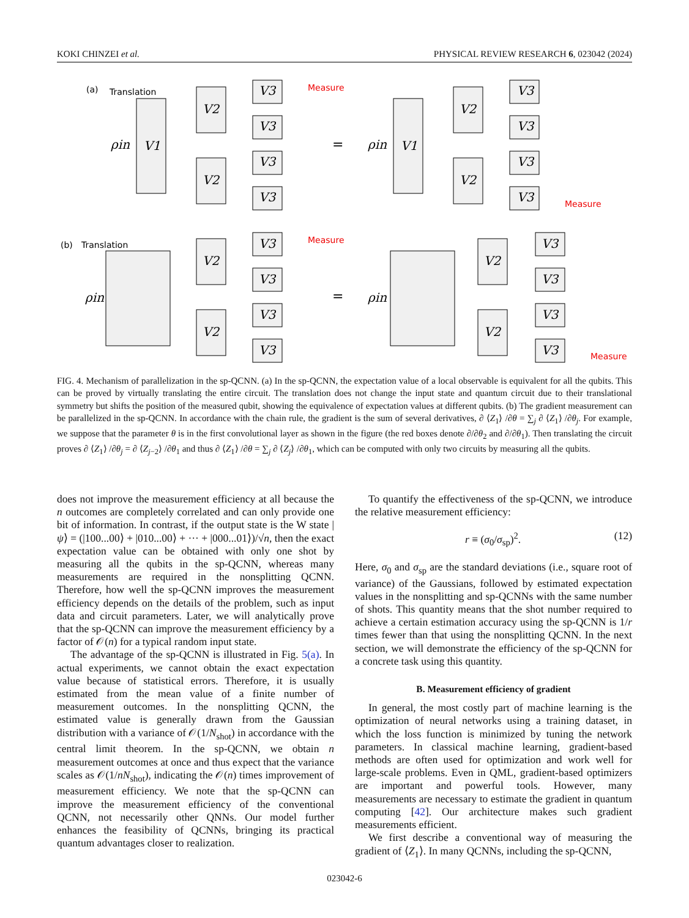KOKI CHINZEI et al. PHYSICAL REVIEW RESEARCH 6, 023042 (2024)
(a)
Translation
(b)
Translation
Measure
Measure
Measure
Measure
V1
V2
V2
V3
V3
V3
V3
V1
V2
V2
V3
V3
V3
V3
V2
V2
V3
V3
V3
V3
V2
V2
V3
V3
V3
V3
ρin
ρin
ρin
ρin
=
=
FIG. 4. Mechanism of parallelization in the sp-QCNN. (a) In the sp-QCNN, the expectation value of a local observable is equivalent for all the qubits. This can be proved by virtually translating the entire circuit. The translation does not change the input state and quantum circuit due to their translational symmetry but shifts the position of the measured qubit, showing the equivalence of expectation values at different qubits. (b) The gradient measurement can be parallelized in the sp-QCNN. In accordance with the chain rule, the gradient is the sum of several derivatives, ∂ ⟨Z<sub>1</sub>⟩ /∂θ = ∑<sub>j</sub> ∂ ⟨Z<sub>1</sub>⟩ /∂θ<sub>j</sub>. For example, we suppose that the parameter θ is in the first convolutional layer as shown in the figure (the red boxes denote ∂/∂θ<sub>2</sub> and ∂/∂θ<sub>1</sub>). Then translating the circuit proves ∂ ⟨Z<sub>1</sub>⟩ /∂θ<sub>j</sub> = ∂ ⟨Z<sub>j−2</sub>⟩ /∂θ<sub>1</sub> and thus ∂ ⟨Z<sub>1</sub>⟩ /∂θ = ∑<sub>j</sub> ∂ ⟨Z<sub>j</sub>⟩ /∂θ<sub>1</sub>, which can be computed with only two circuits by measuring all the qubits.
does not improve the measurement efficiency at all because the n outcomes are completely correlated and can only provide one bit of information. In contrast, if the output state is the W state |ψ⟩ = (|100...00⟩ + |010...00⟩ + ··· + |000...01⟩)/√n, then the exact expectation value can be obtained with only one shot by measuring all the qubits in the sp-QCNN, whereas many measurements are required in the nonsplitting QCNN. Therefore, how well the sp-QCNN improves the measurement efficiency depends on the details of the problem, such as input data and circuit parameters. Later, we will analytically prove that the sp-QCNN can improve the measurement efficiency by a factor of 𝒪(n) for a typical random input state.
The advantage of the sp-QCNN is illustrated in Fig. 5(a). In actual experiments, we cannot obtain the exact expectation value because of statistical errors. Therefore, it is usually estimated from the mean value of a finite number of measurement outcomes. In the nonsplitting QCNN, the estimated value is generally drawn from the Gaussian distribution with a variance of 𝒪(1/N<sub>shot</sub>) in accordance with the central limit theorem. In the sp-QCNN, we obtain n measurement outcomes at once and thus expect that the variance scales as 𝒪(1/nN<sub>shot</sub>), indicating the 𝒪(n) times improvement of measurement efficiency. We note that the sp-QCNN can improve the measurement efficiency of the conventional QCNN, not necessarily other QNNs. Our model further enhances the feasibility of QCNNs, bringing its practical quantum advantages closer to realization.
To quantify the effectiveness of the sp-QCNN, we introduce the relative measurement efficiency:
r ≡ (σ<sub>0</sub>/σ<sub>sp</sub>)<sup>2</sup>. (12)
Here, σ<sub>0</sub> and σ<sub>sp</sub> are the standard deviations (i.e., square root of variance) of the Gaussians, followed by estimated expectation values in the nonsplitting and sp-QCNNs with the same number of shots. This quantity means that the shot number required to achieve a certain estimation accuracy using the sp-QCNN is 1/r times fewer than that using the nonsplitting QCNN. In the next section, we will demonstrate the efficiency of the sp-QCNN for a concrete task using this quantity.
B. Measurement efficiency of gradient
In general, the most costly part of machine learning is the optimization of neural networks using a training dataset, in which the loss function is minimized by tuning the network parameters. In classical machine learning, gradient-based methods are often used for optimization and work well for large-scale problems. Even in QML, gradient-based optimizers are important and powerful tools. However, many measurements are necessary to estimate the gradient in quantum computing [42]. Our architecture makes such gradient measurements efficient.
We first describe a conventional way of measuring the gradient of ⟨Z<sub>1</sub>⟩. In many QCNNs, including the sp-QCNN,
023042-6